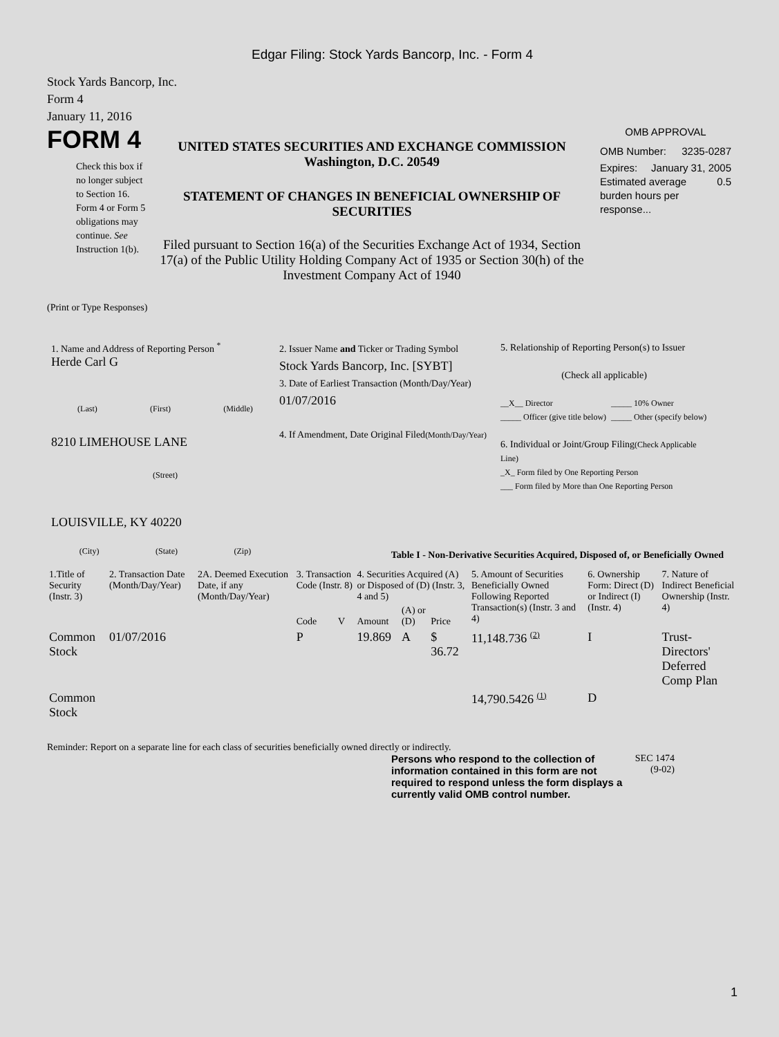Edgar Filing: Stock Yards Bancorp, Inc. - Form 4
Stock Yards Bancorp, Inc.
Form 4
January 11, 2016
FORM 4
Check this box if no longer subject to Section 16. Form 4 or Form 5 obligations may continue. See Instruction 1(b).
UNITED STATES SECURITIES AND EXCHANGE COMMISSION
Washington, D.C. 20549
STATEMENT OF CHANGES IN BENEFICIAL OWNERSHIP OF SECURITIES
Filed pursuant to Section 16(a) of the Securities Exchange Act of 1934, Section 17(a) of the Public Utility Holding Company Act of 1935 or Section 30(h) of the Investment Company Act of 1940
OMB APPROVAL
OMB Number: 3235-0287
Expires: January 31, 2005
Estimated average burden hours per response... 0.5
(Print or Type Responses)
1. Name and Address of Reporting Person <sup>*</sup>
Herde Carl G
(Last) (First) (Middle)
8210 LIMEHOUSE LANE
(Street)
LOUISVILLE, KY 40220
(City) (State) (Zip)
2. Issuer Name and Ticker or Trading Symbol
Stock Yards Bancorp, Inc. [SYBT]
3. Date of Earliest Transaction (Month/Day/Year)
01/07/2016
4. If Amendment, Date Original Filed(Month/Day/Year)
5. Relationship of Reporting Person(s) to Issuer
(Check all applicable)
__X__ Director
_____ Officer (give title below)
_____ 10% Owner
_____ Other (specify below)
6. Individual or Joint/Group Filing(Check Applicable Line)
_X_ Form filed by One Reporting Person
___ Form filed by More than One Reporting Person
Table I - Non-Derivative Securities Acquired, Disposed of, or Beneficially Owned
| 1.Title of Security (Instr. 3) | 2. Transaction Date (Month/Day/Year) | 2A. Deemed Execution Date, if any (Month/Day/Year) | 3. Transaction Code (Instr. 8) | | 4. Securities Acquired (A) or Disposed of (D) (Instr. 3, 4 and 5) | | | 5. Amount of Securities Beneficially Owned Following Reported Transaction(s) (Instr. 3 and 4) | 6. Ownership Form: Direct (D) or Indirect (I) (Instr. 4) | 7. Nature of Indirect Beneficial Ownership (Instr. 4) |
| --- | --- | --- | --- | --- | --- | --- | --- | --- | --- | --- |
| | | | Code | V | Amount | (A) or (D) | Price | | | |
| Common Stock | 01/07/2016 | | P | | 19.869 | A | $ 36.72 | 11,148.736 <sup>(2)</sup> | I | Trust-Directors' Deferred Comp Plan |
| Common Stock | | | | | | | | 14,790.5426 <sup>(1)</sup> | D | |
Reminder: Report on a separate line for each class of securities beneficially owned directly or indirectly.
Persons who respond to the collection of information contained in this form are not required to respond unless the form displays a currently valid OMB control number.
SEC 1474 (9-02)
1